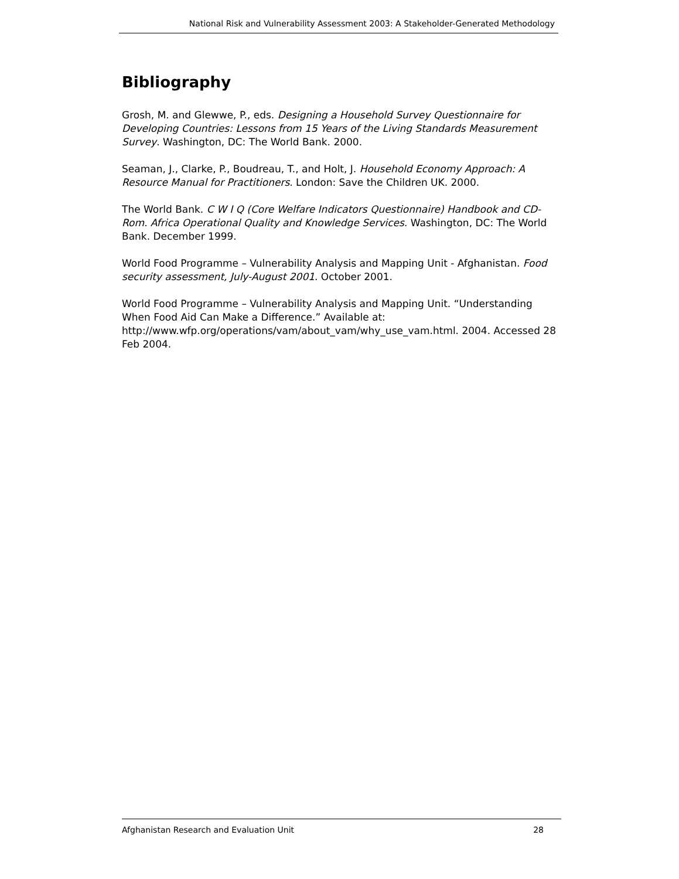National Risk and Vulnerability Assessment 2003: A Stakeholder-Generated Methodology
Bibliography
Grosh, M. and Glewwe, P., eds. Designing a Household Survey Questionnaire for Developing Countries: Lessons from 15 Years of the Living Standards Measurement Survey. Washington, DC: The World Bank. 2000.
Seaman, J., Clarke, P., Boudreau, T., and Holt, J. Household Economy Approach: A Resource Manual for Practitioners. London: Save the Children UK. 2000.
The World Bank. C W I Q (Core Welfare Indicators Questionnaire) Handbook and CD-Rom. Africa Operational Quality and Knowledge Services. Washington, DC: The World Bank. December 1999.
World Food Programme – Vulnerability Analysis and Mapping Unit - Afghanistan. Food security assessment, July-August 2001. October 2001.
World Food Programme – Vulnerability Analysis and Mapping Unit. “Understanding When Food Aid Can Make a Difference.” Available at: http://www.wfp.org/operations/vam/about_vam/why_use_vam.html. 2004. Accessed 28 Feb 2004.
Afghanistan Research and Evaluation Unit 28